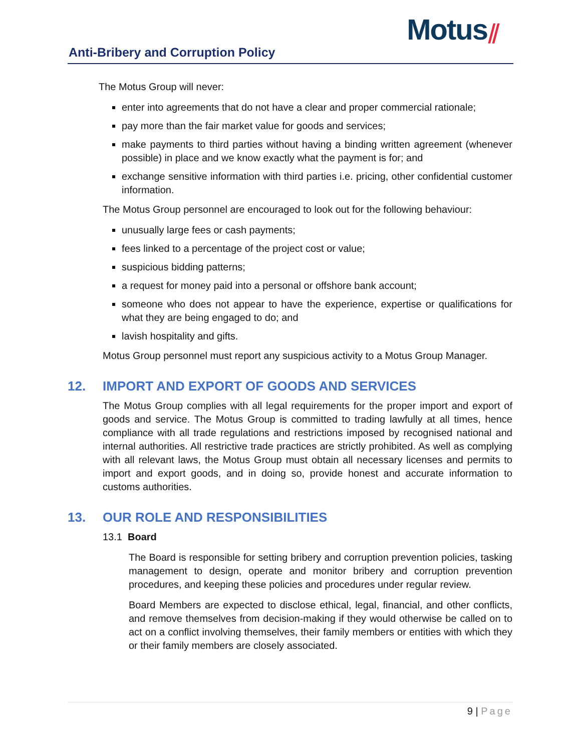Motus⫽
Anti-Bribery and Corruption Policy
The Motus Group will never:
enter into agreements that do not have a clear and proper commercial rationale;
pay more than the fair market value for goods and services;
make payments to third parties without having a binding written agreement (whenever possible) in place and we know exactly what the payment is for; and
exchange sensitive information with third parties i.e. pricing, other confidential customer information.
The Motus Group personnel are encouraged to look out for the following behaviour:
unusually large fees or cash payments;
fees linked to a percentage of the project cost or value;
suspicious bidding patterns;
a request for money paid into a personal or offshore bank account;
someone who does not appear to have the experience, expertise or qualifications for what they are being engaged to do; and
lavish hospitality and gifts.
Motus Group personnel must report any suspicious activity to a Motus Group Manager.
12. IMPORT AND EXPORT OF GOODS AND SERVICES
The Motus Group complies with all legal requirements for the proper import and export of goods and service. The Motus Group is committed to trading lawfully at all times, hence compliance with all trade regulations and restrictions imposed by recognised national and internal authorities. All restrictive trade practices are strictly prohibited. As well as complying with all relevant laws, the Motus Group must obtain all necessary licenses and permits to import and export goods, and in doing so, provide honest and accurate information to customs authorities.
13. OUR ROLE AND RESPONSIBILITIES
13.1 Board
The Board is responsible for setting bribery and corruption prevention policies, tasking management to design, operate and monitor bribery and corruption prevention procedures, and keeping these policies and procedures under regular review.
Board Members are expected to disclose ethical, legal, financial, and other conflicts, and remove themselves from decision-making if they would otherwise be called on to act on a conflict involving themselves, their family members or entities with which they or their family members are closely associated.
9 | Page